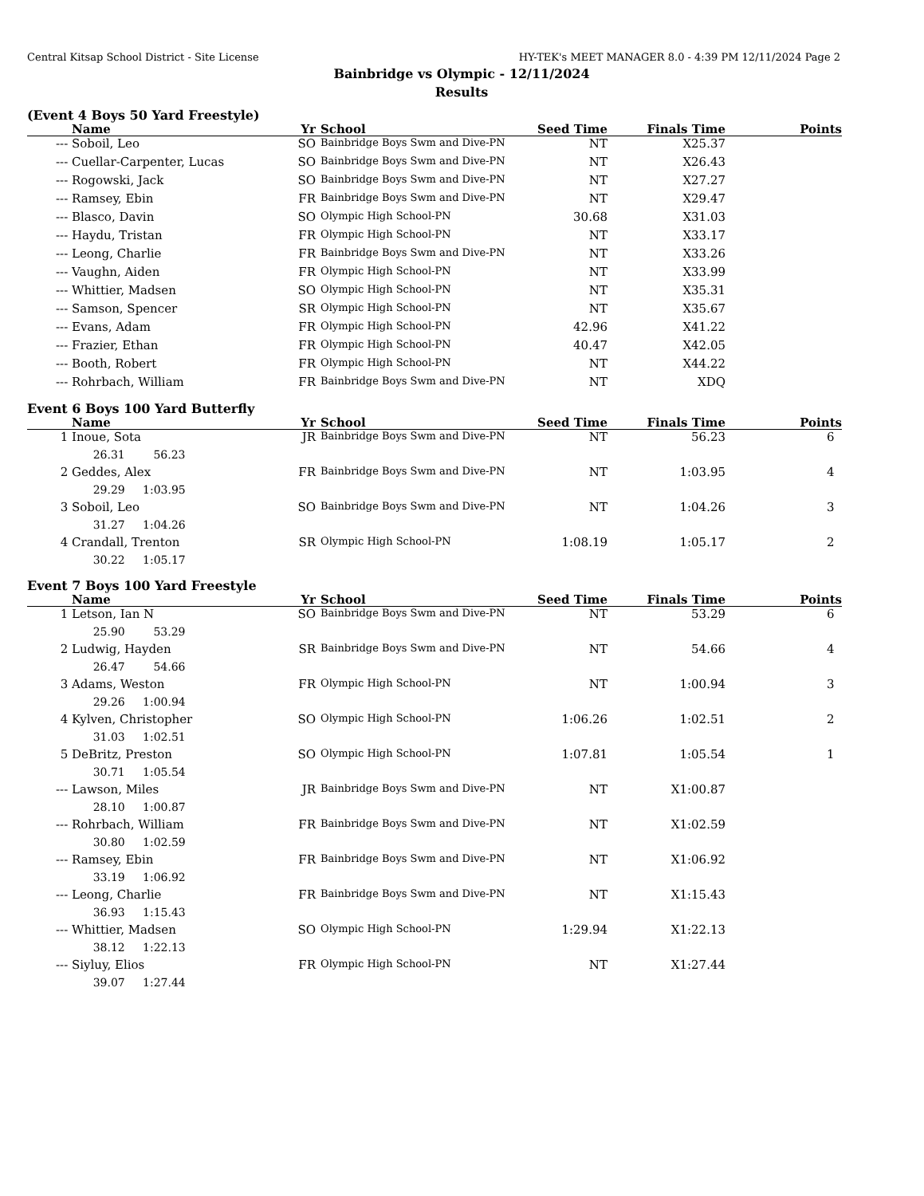Central Kitsap School District - Site License HY-TEK's MEET MANAGER 8.0 - 4:39 PM 12/11/2024 Page 2
Bainbridge vs Olympic - 12/11/2024
Results
(Event 4 Boys 50 Yard Freestyle)
| | Name | Yr | | School | Seed Time | Finals Time | Points |
| --- | --- | --- | --- | --- | --- | --- | --- |
| --- | Soboil, Leo | SO | | Bainbridge Boys Swm and Dive-PN | NT | X25.37 | |
| --- | Cuellar-Carpenter, Lucas | SO | | Bainbridge Boys Swm and Dive-PN | NT | X26.43 | |
| --- | Rogowski, Jack | SO | | Bainbridge Boys Swm and Dive-PN | NT | X27.27 | |
| --- | Ramsey, Ebin | FR | | Bainbridge Boys Swm and Dive-PN | NT | X29.47 | |
| --- | Blasco, Davin | SO | | Olympic High School-PN | 30.68 | X31.03 | |
| --- | Haydu, Tristan | FR | | Olympic High School-PN | NT | X33.17 | |
| --- | Leong, Charlie | FR | | Bainbridge Boys Swm and Dive-PN | NT | X33.26 | |
| --- | Vaughn, Aiden | FR | | Olympic High School-PN | NT | X33.99 | |
| --- | Whittier, Madsen | SO | | Olympic High School-PN | NT | X35.31 | |
| --- | Samson, Spencer | SR | | Olympic High School-PN | NT | X35.67 | |
| --- | Evans, Adam | FR | | Olympic High School-PN | 42.96 | X41.22 | |
| --- | Frazier, Ethan | FR | | Olympic High School-PN | 40.47 | X42.05 | |
| --- | Booth, Robert | FR | | Olympic High School-PN | NT | X44.22 | |
| --- | Rohrbach, William | FR | | Bainbridge Boys Swm and Dive-PN | NT | XDQ | |
Event 6 Boys 100 Yard Butterfly
| | Name | Yr | | School | Seed Time | Finals Time | Points |
| --- | --- | --- | --- | --- | --- | --- | --- |
| 1 | Inoue, Sota | JR | | Bainbridge Boys Swm and Dive-PN | NT | 56.23 | 6 |
| | 26.31 56.23 | | | | | | |
| 2 | Geddes, Alex | FR | | Bainbridge Boys Swm and Dive-PN | NT | 1:03.95 | 4 |
| | 29.29 1:03.95 | | | | | | |
| 3 | Soboil, Leo | SO | | Bainbridge Boys Swm and Dive-PN | NT | 1:04.26 | 3 |
| | 31.27 1:04.26 | | | | | | |
| 4 | Crandall, Trenton | SR | | Olympic High School-PN | 1:08.19 | 1:05.17 | 2 |
| | 30.22 1:05.17 | | | | | | |
Event 7 Boys 100 Yard Freestyle
| | Name | Yr | | School | Seed Time | Finals Time | Points |
| --- | --- | --- | --- | --- | --- | --- | --- |
| 1 | Letson, Ian N | SO | | Bainbridge Boys Swm and Dive-PN | NT | 53.29 | 6 |
| | 25.90 53.29 | | | | | | |
| 2 | Ludwig, Hayden | SR | | Bainbridge Boys Swm and Dive-PN | NT | 54.66 | 4 |
| | 26.47 54.66 | | | | | | |
| 3 | Adams, Weston | FR | | Olympic High School-PN | NT | 1:00.94 | 3 |
| | 29.26 1:00.94 | | | | | | |
| 4 | Kylven, Christopher | SO | | Olympic High School-PN | 1:06.26 | 1:02.51 | 2 |
| | 31.03 1:02.51 | | | | | | |
| 5 | DeBritz, Preston | SO | | Olympic High School-PN | 1:07.81 | 1:05.54 | 1 |
| | 30.71 1:05.54 | | | | | | |
| --- | Lawson, Miles | JR | | Bainbridge Boys Swm and Dive-PN | NT | X1:00.87 | |
| | 28.10 1:00.87 | | | | | | |
| --- | Rohrbach, William | FR | | Bainbridge Boys Swm and Dive-PN | NT | X1:02.59 | |
| | 30.80 1:02.59 | | | | | | |
| --- | Ramsey, Ebin | FR | | Bainbridge Boys Swm and Dive-PN | NT | X1:06.92 | |
| | 33.19 1:06.92 | | | | | | |
| --- | Leong, Charlie | FR | | Bainbridge Boys Swm and Dive-PN | NT | X1:15.43 | |
| | 36.93 1:15.43 | | | | | | |
| --- | Whittier, Madsen | SO | | Olympic High School-PN | 1:29.94 | X1:22.13 | |
| | 38.12 1:22.13 | | | | | | |
| --- | Siyluy, Elios | FR | | Olympic High School-PN | NT | X1:27.44 | |
| | 39.07 1:27.44 | | | | | | |